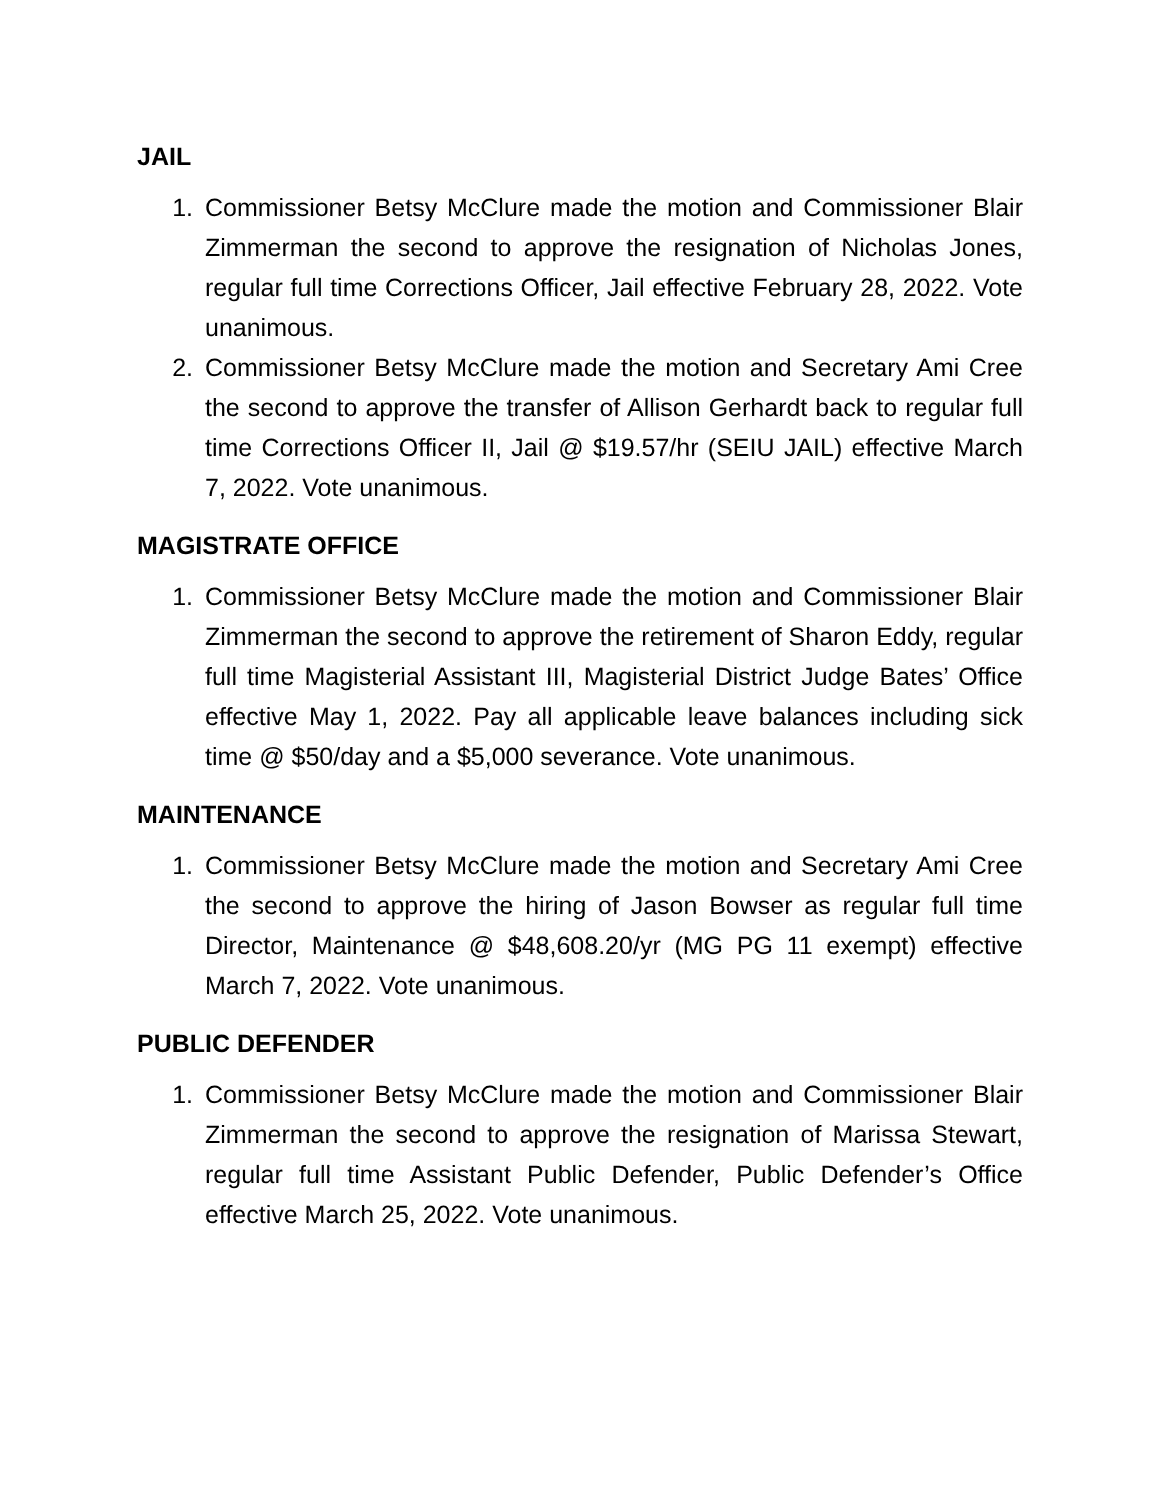JAIL
1. Commissioner Betsy McClure made the motion and Commissioner Blair Zimmerman the second to approve the resignation of Nicholas Jones, regular full time Corrections Officer, Jail effective February 28, 2022. Vote unanimous.
2. Commissioner Betsy McClure made the motion and Secretary Ami Cree the second to approve the transfer of Allison Gerhardt back to regular full time Corrections Officer II, Jail @ $19.57/hr (SEIU JAIL) effective March 7, 2022. Vote unanimous.
MAGISTRATE OFFICE
1. Commissioner Betsy McClure made the motion and Commissioner Blair Zimmerman the second to approve the retirement of Sharon Eddy, regular full time Magisterial Assistant III, Magisterial District Judge Bates’ Office effective May 1, 2022. Pay all applicable leave balances including sick time @ $50/day and a $5,000 severance. Vote unanimous.
MAINTENANCE
1. Commissioner Betsy McClure made the motion and Secretary Ami Cree the second to approve the hiring of Jason Bowser as regular full time Director, Maintenance @ $48,608.20/yr (MG PG 11 exempt) effective March 7, 2022. Vote unanimous.
PUBLIC DEFENDER
1. Commissioner Betsy McClure made the motion and Commissioner Blair Zimmerman the second to approve the resignation of Marissa Stewart, regular full time Assistant Public Defender, Public Defender’s Office effective March 25, 2022. Vote unanimous.